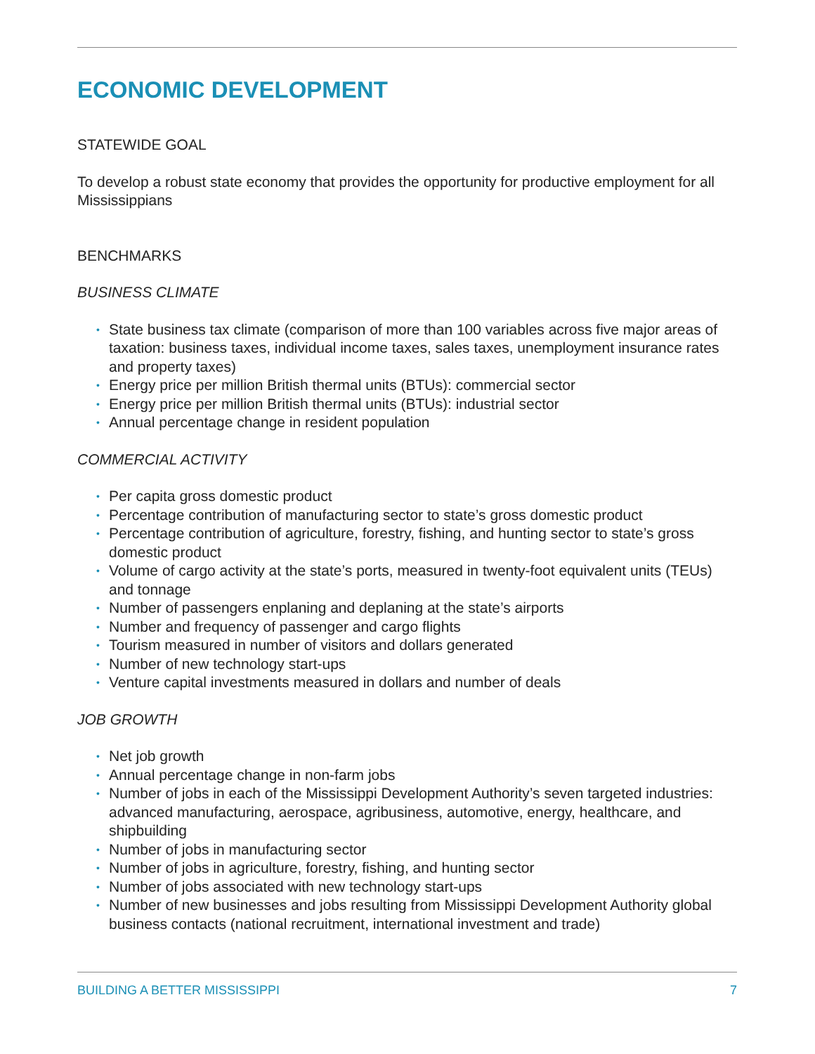ECONOMIC DEVELOPMENT
STATEWIDE GOAL
To develop a robust state economy that provides the opportunity for productive employment for all Mississippians
BENCHMARKS
BUSINESS CLIMATE
• State business tax climate (comparison of more than 100 variables across five major areas of taxation: business taxes, individual income taxes, sales taxes, unemployment insurance rates and property taxes)
• Energy price per million British thermal units (BTUs): commercial sector
• Energy price per million British thermal units (BTUs): industrial sector
• Annual percentage change in resident population
COMMERCIAL ACTIVITY
• Per capita gross domestic product
• Percentage contribution of manufacturing sector to state’s gross domestic product
• Percentage contribution of agriculture, forestry, fishing, and hunting sector to state’s gross domestic product
• Volume of cargo activity at the state’s ports, measured in twenty-foot equivalent units (TEUs) and tonnage
• Number of passengers enplaning and deplaning at the state’s airports
• Number and frequency of passenger and cargo flights
• Tourism measured in number of visitors and dollars generated
• Number of new technology start-ups
• Venture capital investments measured in dollars and number of deals
JOB GROWTH
• Net job growth
• Annual percentage change in non-farm jobs
• Number of jobs in each of the Mississippi Development Authority’s seven targeted industries: advanced manufacturing, aerospace, agribusiness, automotive, energy, healthcare, and shipbuilding
• Number of jobs in manufacturing sector
• Number of jobs in agriculture, forestry, fishing, and hunting sector
• Number of jobs associated with new technology start-ups
• Number of new businesses and jobs resulting from Mississippi Development Authority global business contacts (national recruitment, international investment and trade)
BUILDING A BETTER MISSISSIPPI 7